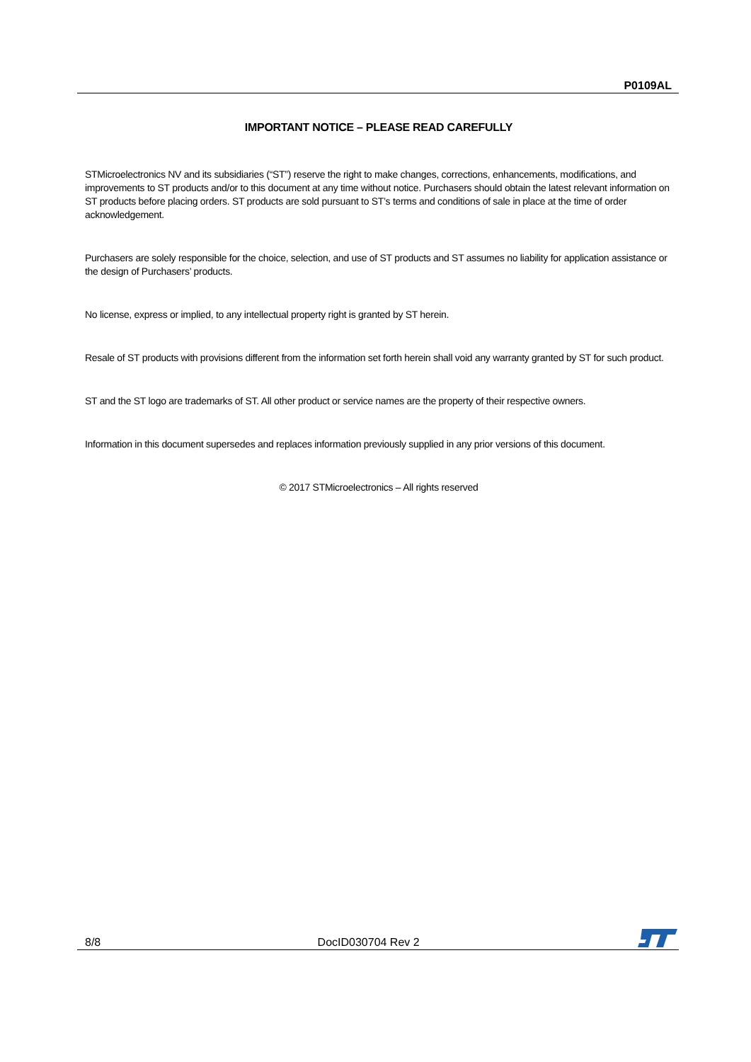P0109AL
IMPORTANT NOTICE – PLEASE READ CAREFULLY
STMicroelectronics NV and its subsidiaries (“ST”) reserve the right to make changes, corrections, enhancements, modifications, and improvements to ST products and/or to this document at any time without notice. Purchasers should obtain the latest relevant information on ST products before placing orders. ST products are sold pursuant to ST’s terms and conditions of sale in place at the time of order acknowledgement.
Purchasers are solely responsible for the choice, selection, and use of ST products and ST assumes no liability for application assistance or the design of Purchasers’ products.
No license, express or implied, to any intellectual property right is granted by ST herein.
Resale of ST products with provisions different from the information set forth herein shall void any warranty granted by ST for such product.
ST and the ST logo are trademarks of ST. All other product or service names are the property of their respective owners.
Information in this document supersedes and replaces information previously supplied in any prior versions of this document.
© 2017 STMicroelectronics – All rights reserved
8/8 DocID030704 Rev 2